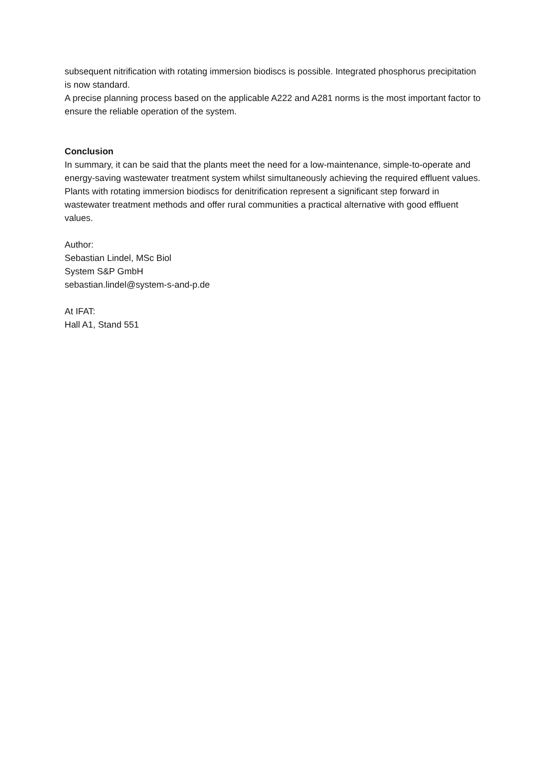subsequent nitrification with rotating immersion biodiscs is possible. Integrated phosphorus precipitation is now standard.
A precise planning process based on the applicable A222 and A281 norms is the most important factor to ensure the reliable operation of the system.
Conclusion
In summary, it can be said that the plants meet the need for a low-maintenance, simple-to-operate and energy-saving wastewater treatment system whilst simultaneously achieving the required effluent values.
Plants with rotating immersion biodiscs for denitrification represent a significant step forward in wastewater treatment methods and offer rural communities a practical alternative with good effluent values.
Author:
Sebastian Lindel, MSc Biol
System S&P GmbH
sebastian.lindel@system-s-and-p.de
At IFAT:
Hall A1, Stand 551